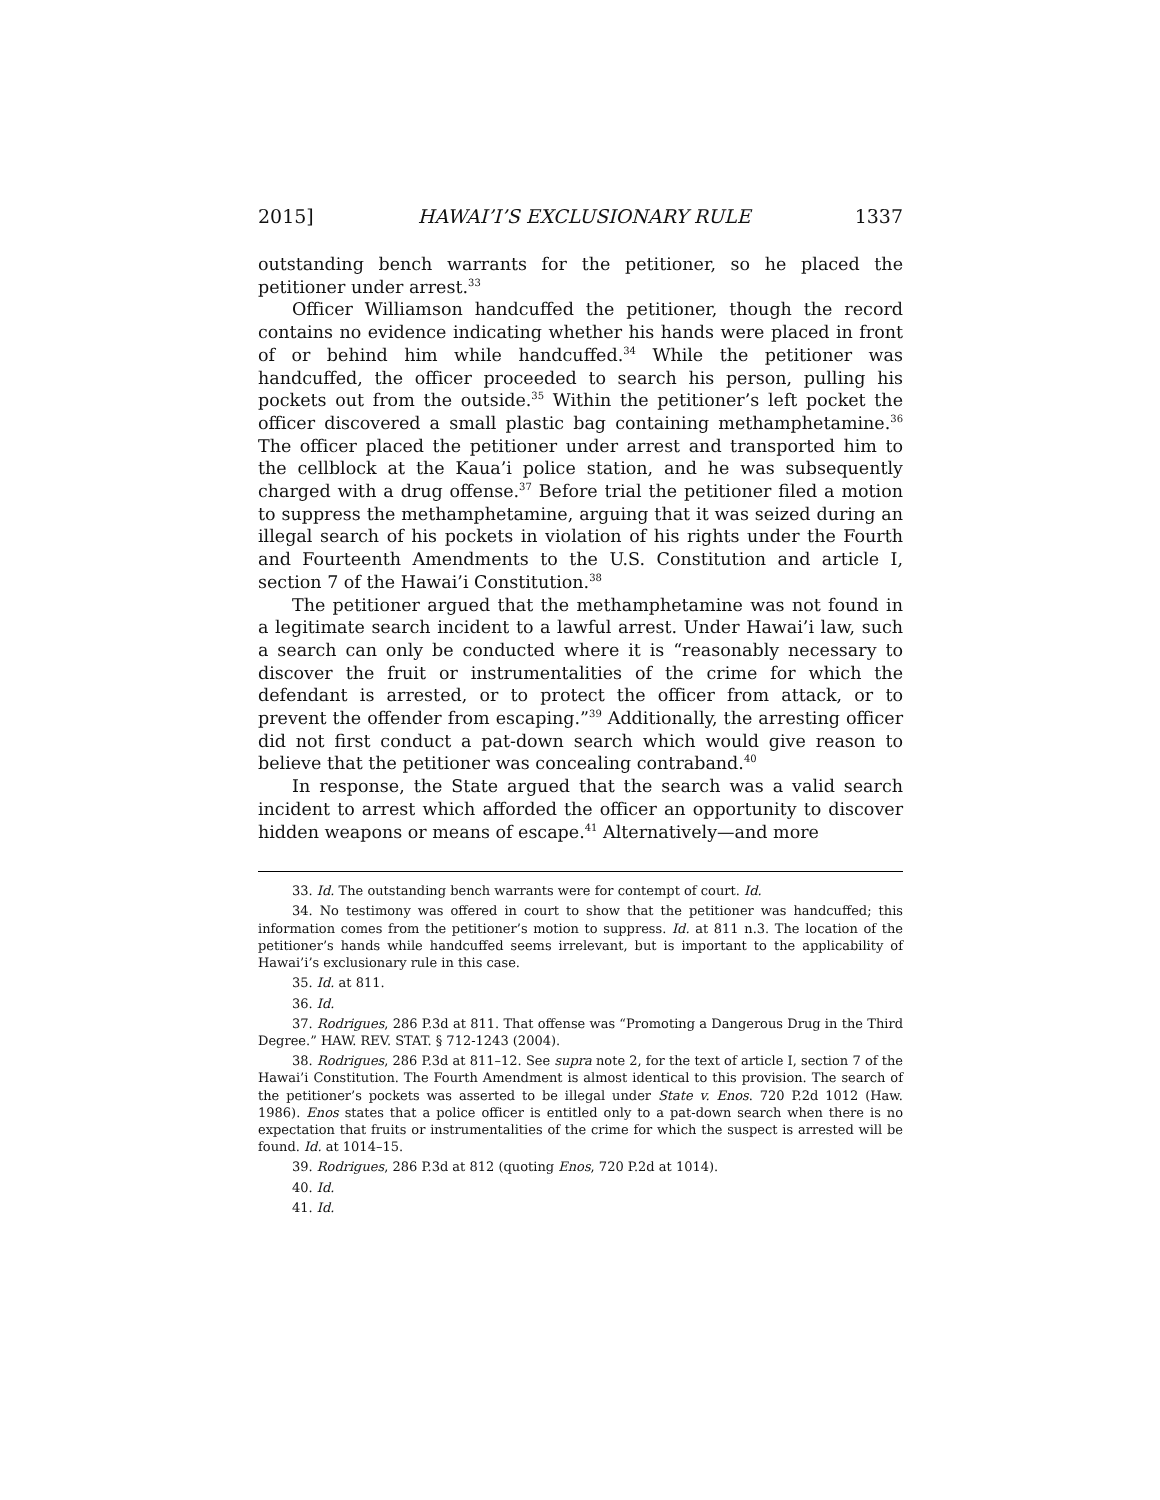2015] HAWAI’I’S EXCLUSIONARY RULE 1337
outstanding bench warrants for the petitioner, so he placed the petitioner under arrest.<sup>33</sup>
Officer Williamson handcuffed the petitioner, though the record contains no evidence indicating whether his hands were placed in front of or behind him while handcuffed.<sup>34</sup> While the petitioner was handcuffed, the officer proceeded to search his person, pulling his pockets out from the outside.<sup>35</sup> Within the petitioner’s left pocket the officer discovered a small plastic bag containing methamphetamine.<sup>36</sup> The officer placed the petitioner under arrest and transported him to the cellblock at the Kaua’i police station, and he was subsequently charged with a drug offense.<sup>37</sup> Before trial the petitioner filed a motion to suppress the methamphetamine, arguing that it was seized during an illegal search of his pockets in violation of his rights under the Fourth and Fourteenth Amendments to the U.S. Constitution and article I, section 7 of the Hawai’i Constitution.<sup>38</sup>
The petitioner argued that the methamphetamine was not found in a legitimate search incident to a lawful arrest. Under Hawai’i law, such a search can only be conducted where it is “reasonably necessary to discover the fruit or instrumentalities of the crime for which the defendant is arrested, or to protect the officer from attack, or to prevent the offender from escaping.”<sup>39</sup> Additionally, the arresting officer did not first conduct a pat-down search which would give reason to believe that the petitioner was concealing contraband.<sup>40</sup>
In response, the State argued that the search was a valid search incident to arrest which afforded the officer an opportunity to discover hidden weapons or means of escape.<sup>41</sup> Alternatively—and more
33. Id. The outstanding bench warrants were for contempt of court. Id.
34. No testimony was offered in court to show that the petitioner was handcuffed; this information comes from the petitioner’s motion to suppress. Id. at 811 n.3. The location of the petitioner’s hands while handcuffed seems irrelevant, but is important to the applicability of Hawai’i’s exclusionary rule in this case.
35. Id. at 811.
36. Id.
37. Rodrigues, 286 P.3d at 811. That offense was “Promoting a Dangerous Drug in the Third Degree.” HAW. REV. STAT. § 712-1243 (2004).
38. Rodrigues, 286 P.3d at 811–12. See supra note 2, for the text of article I, section 7 of the Hawai’i Constitution. The Fourth Amendment is almost identical to this provision. The search of the petitioner’s pockets was asserted to be illegal under State v. Enos. 720 P.2d 1012 (Haw. 1986). Enos states that a police officer is entitled only to a pat-down search when there is no expectation that fruits or instrumentalities of the crime for which the suspect is arrested will be found. Id. at 1014–15.
39. Rodrigues, 286 P.3d at 812 (quoting Enos, 720 P.2d at 1014).
40. Id.
41. Id.